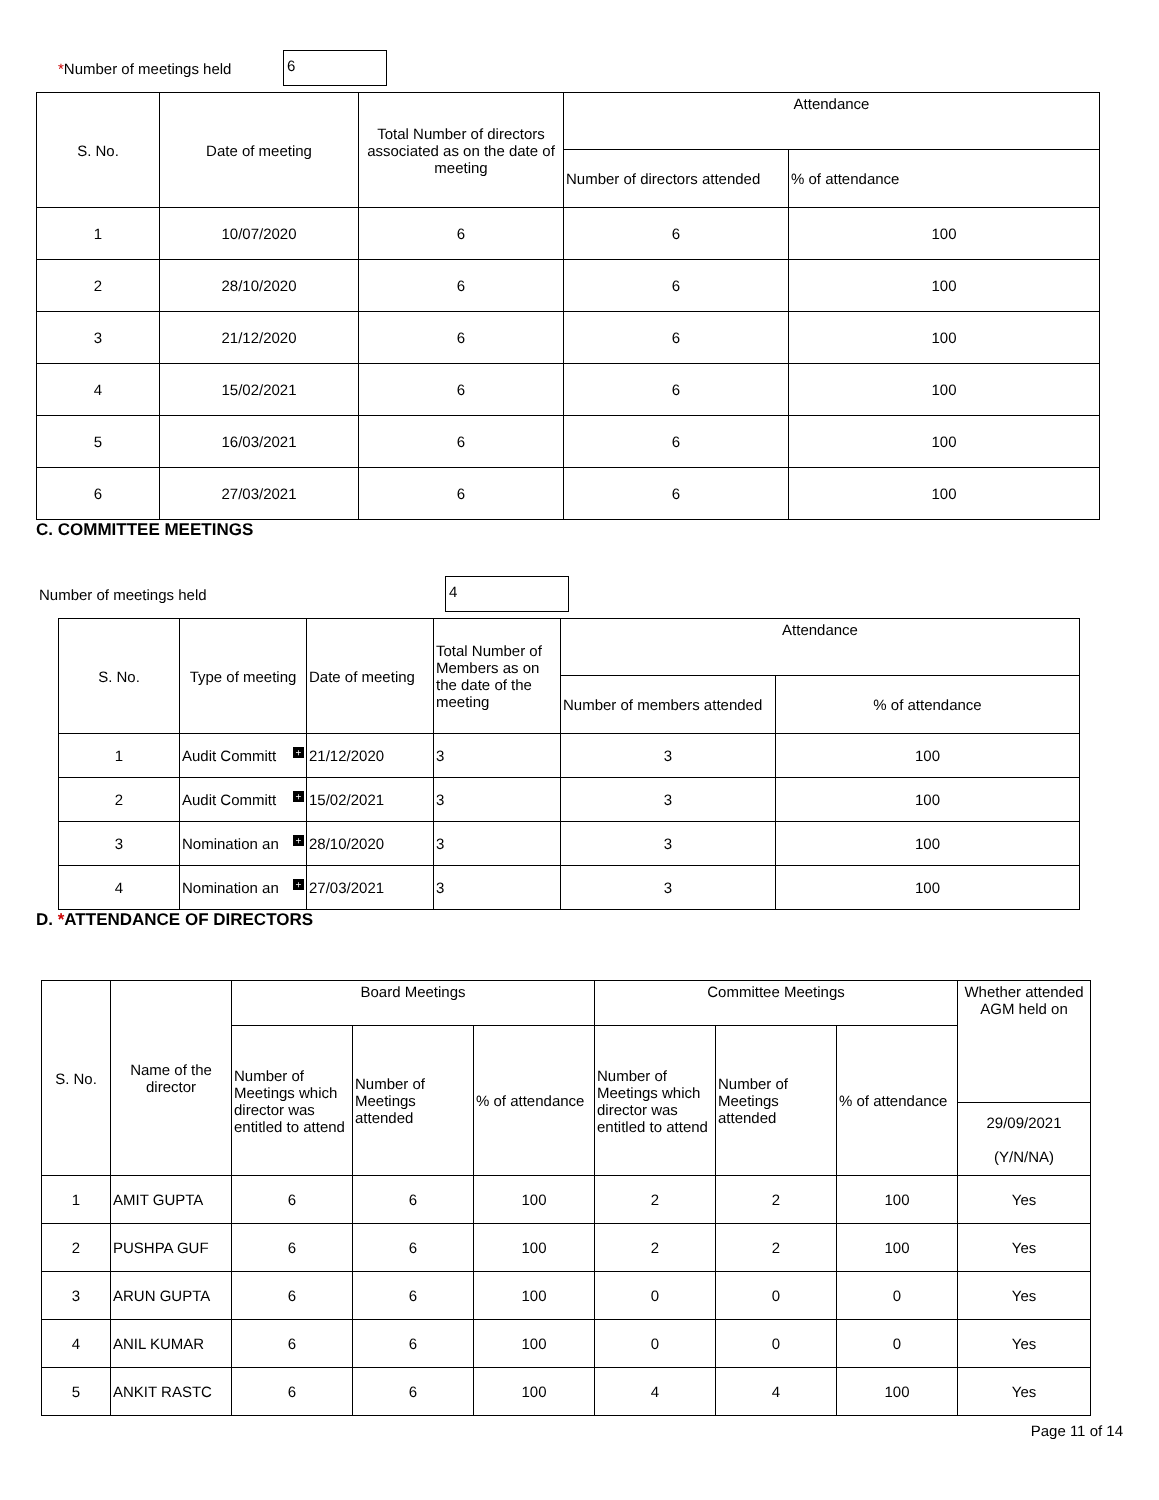*Number of meetings held 6
| S. No. | Date of meeting | Total Number of directors associated as on the date of meeting | Attendance | |
| --- | --- | --- | --- | --- |
| | | | Number of directors attended | % of attendance |
| 1 | 10/07/2020 | 6 | 6 | 100 |
| 2 | 28/10/2020 | 6 | 6 | 100 |
| 3 | 21/12/2020 | 6 | 6 | 100 |
| 4 | 15/02/2021 | 6 | 6 | 100 |
| 5 | 16/03/2021 | 6 | 6 | 100 |
| 6 | 27/03/2021 | 6 | 6 | 100 |
C. COMMITTEE MEETINGS
Number of meetings held 4
| S. No. | Type of meeting | Date of meeting | Total Number of Members as on the date of the meeting | Attendance | |
| --- | --- | --- | --- | --- | --- |
| | | | | Number of members attended | % of attendance |
| 1 | Audit Committ + | 21/12/2020 | 3 | 3 | 100 |
| 2 | Audit Committ + | 15/02/2021 | 3 | 3 | 100 |
| 3 | Nomination an + | 28/10/2020 | 3 | 3 | 100 |
| 4 | Nomination an + | 27/03/2021 | 3 | 3 | 100 |
D. *ATTENDANCE OF DIRECTORS
| S. No. | Name of the director | Board Meetings | | | Committee Meetings | | | Whether attended AGM held on |
| --- | --- | --- | --- | --- | --- | --- | --- | --- |
| | | Number of Meetings which director was entitled to attend | Number of Meetings attended | % of attendance | Number of Meetings which director was entitled to attend | Number of Meetings attended | % of attendance | |
| | | | | | | | | 29/09/2021 (Y/N/NA) |
| 1 | AMIT GUPTA | 6 | 6 | 100 | 2 | 2 | 100 | Yes |
| 2 | PUSHPA GUF | 6 | 6 | 100 | 2 | 2 | 100 | Yes |
| 3 | ARUN GUPTA | 6 | 6 | 100 | 0 | 0 | 0 | Yes |
| 4 | ANIL KUMAR | 6 | 6 | 100 | 0 | 0 | 0 | Yes |
| 5 | ANKIT RASTC | 6 | 6 | 100 | 4 | 4 | 100 | Yes |
Page 11 of 14